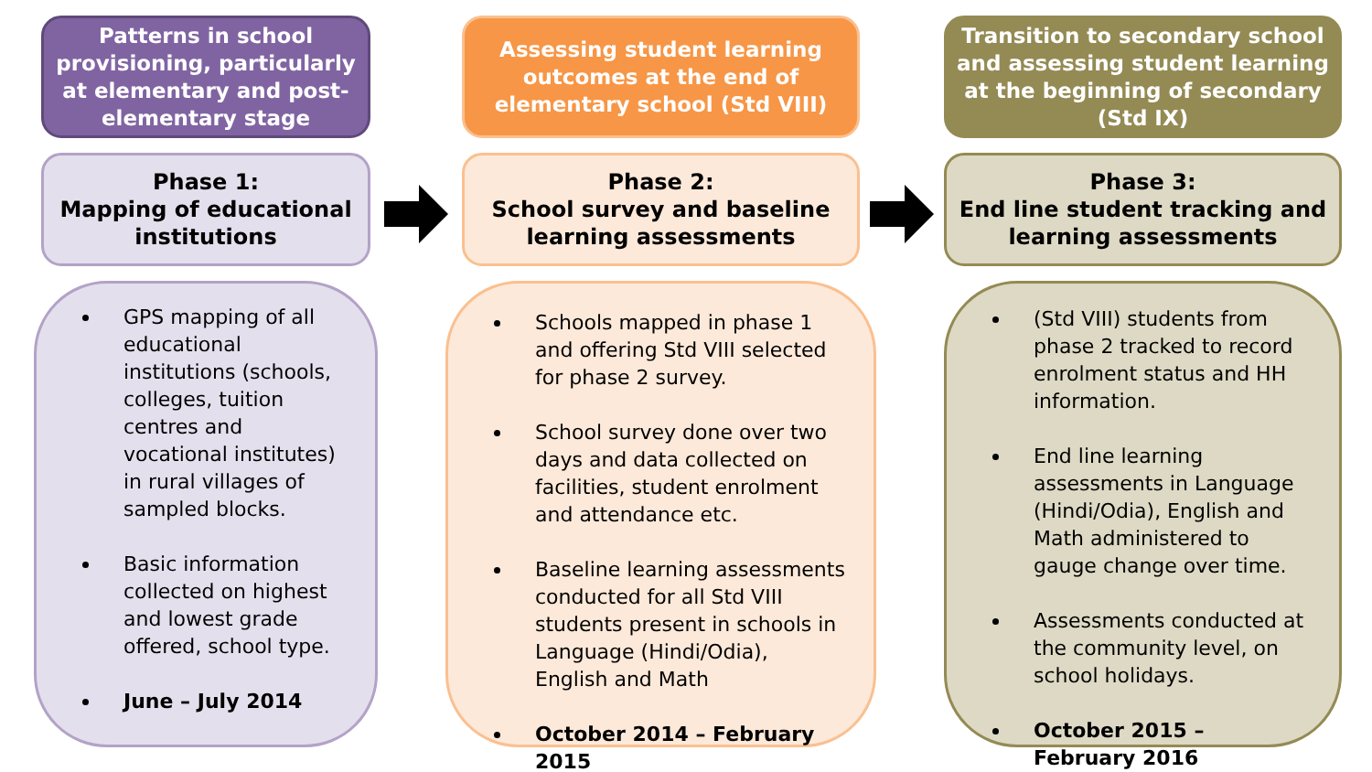Patterns in school provisioning, particularly at elementary and post-elementary stage
Phase 1:
Mapping of educational institutions
GPS mapping of all educational institutions (schools, colleges, tuition centres and vocational institutes) in rural villages of sampled blocks.
Basic information collected on highest and lowest grade offered, school type.
June – July 2014
Assessing student learning outcomes at the end of elementary school (Std VIII)
Phase 2:
School survey and baseline learning assessments
Schools mapped in phase 1 and offering Std VIII selected for phase 2 survey.
School survey done over two days and data collected on facilities, student enrolment and attendance etc.
Baseline learning assessments conducted for all Std VIII students present in schools in Language (Hindi/Odia), English and Math
October 2014 – February 2015
Transition to secondary school and assessing student learning at the beginning of secondary (Std IX)
Phase 3:
End line student tracking and learning assessments
(Std VIII) students from phase 2 tracked to record enrolment status and HH information.
End line learning assessments in Language (Hindi/Odia), English and Math administered to gauge change over time.
Assessments conducted at the community level, on school holidays.
October 2015 – February 2016